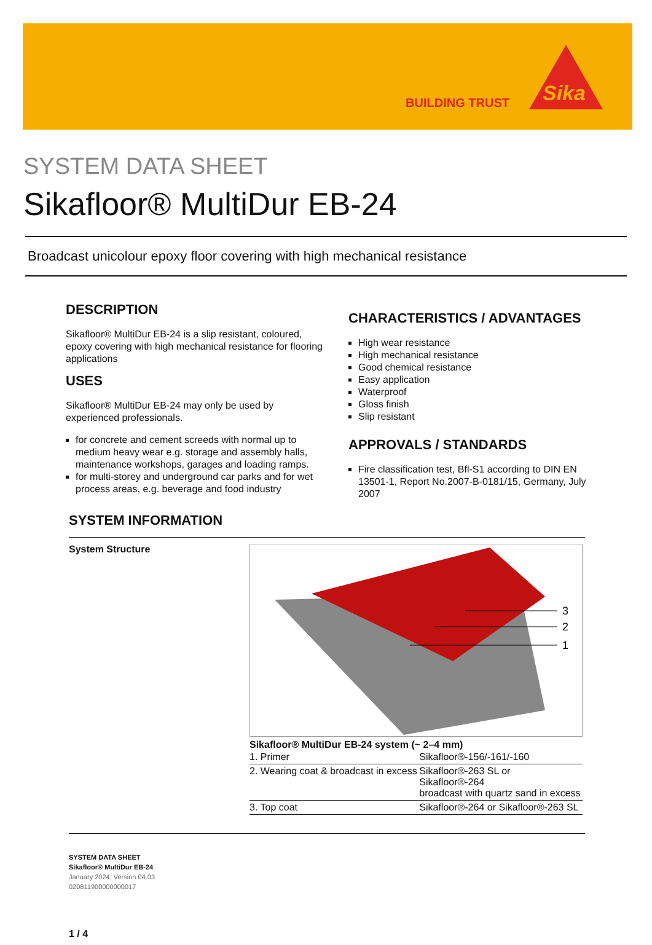BUILDING TRUST
Sika
SYSTEM DATA SHEET
Sikafloor® MultiDur EB-24
Broadcast unicolour epoxy floor covering with high mechanical resistance
DESCRIPTION
Sikafloor® MultiDur EB-24 is a slip resistant, coloured, epoxy covering with high mechanical resistance for flooring applications
USES
Sikafloor® MultiDur EB-24 may only be used by experienced professionals.
for concrete and cement screeds with normal up to medium heavy wear e.g. storage and assembly halls, maintenance workshops, garages and loading ramps.
for multi-storey and underground car parks and for wet process areas, e.g. beverage and food industry
CHARACTERISTICS / ADVANTAGES
High wear resistance
High mechanical resistance
Good chemical resistance
Easy application
Waterproof
Gloss finish
Slip resistant
APPROVALS / STANDARDS
Fire classification test, Bfl-S1 according to DIN EN 13501-1, Report No.2007-B-0181/15, Germany, July 2007
SYSTEM INFORMATION
System Structure
3
2
1
Sikafloor® MultiDur EB-24 system (~ 2–4 mm)
| 1. Primer | Sikafloor®-156/-161/-160 |
| 2. Wearing coat & broadcast in excess | Sikafloor®-263 SL or Sikafloor®-264 broadcast with quartz sand in excess |
| 3. Top coat | Sikafloor®-264 or Sikafloor®-263 SL |
SYSTEM DATA SHEET
Sikafloor® MultiDur EB-24
January 2024, Version 04.03
020811900000000017
1 / 4